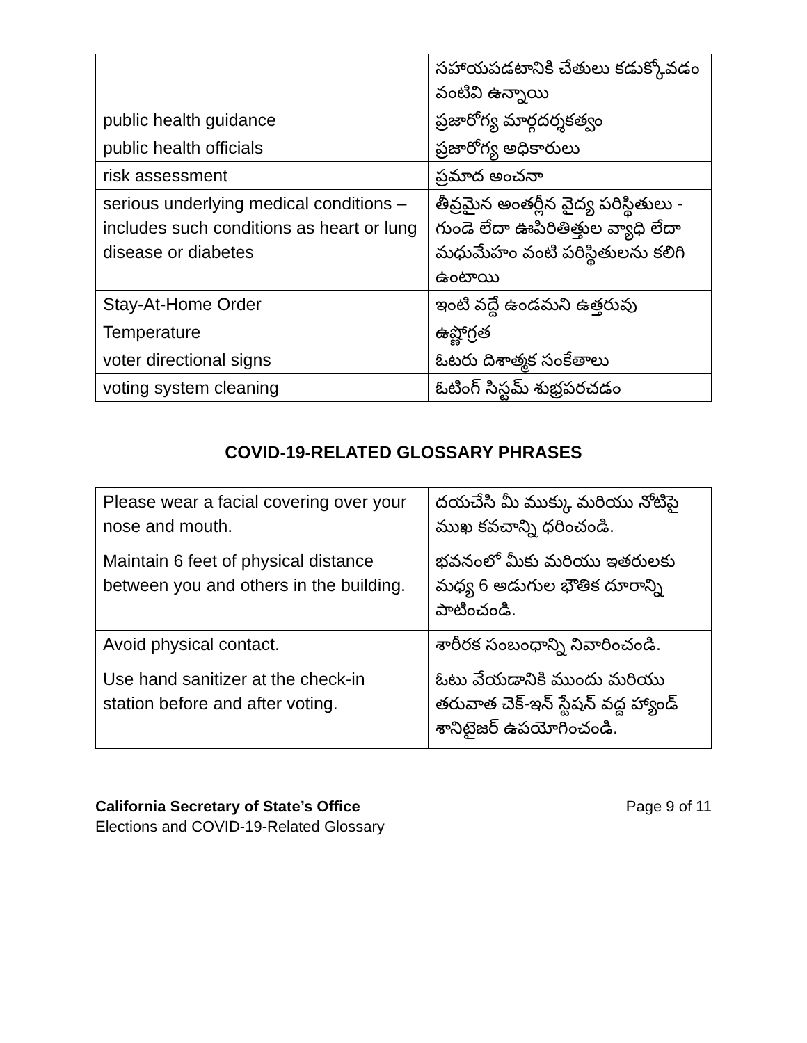| | సహాయపడటానికి చేతులు కడుక్కోవడం వంటివి ఉన్నాయి |
| public health guidance | ప్రజారోగ్య మార్గదర్శకత్వం |
| public health officials | ప్రజారోగ్య అధికారులు |
| risk assessment | ప్రమాద అంచనా |
| serious underlying medical conditions – includes such conditions as heart or lung disease or diabetes | తీవ్రమైన అంతర్లీన వైద్య పరిస్థితులు - గుండె లేదా ఊపిరితిత్తుల వ్యాధి లేదా మధుమేహం వంటి పరిస్థితులను కలిగి ఉంటాయి |
| Stay-At-Home Order | ఇంటి వద్దే ఉండమని ఉత్తరువు |
| Temperature | ఉష్ణోగ్రత |
| voter directional signs | ఓటరు దిశాత్మక సంకేతాలు |
| voting system cleaning | ఓటింగ్ సిస్టమ్ శుభ్రపరచడం |
COVID-19-RELATED GLOSSARY PHRASES
| Please wear a facial covering over your nose and mouth. | దయచేసి మీ ముక్కు మరియు నోటిపై ముఖ కవచాన్ని ధరించండి. |
| Maintain 6 feet of physical distance between you and others in the building. | భవనంలో మీకు మరియు ఇతరులకు మధ్య 6 అడుగుల భౌతిక దూరాన్ని పాటించండి. |
| Avoid physical contact. | శారీరక సంబంధాన్ని నివారించండి. |
| Use hand sanitizer at the check-in station before and after voting. | ఓటు వేయడానికి ముందు మరియు తరువాత చెక్-ఇన్ స్టేషన్ వద్ద హ్యాండ్ శానిటైజర్ ఉపయోగించండి. |
California Secretary of State’s Office
Elections and COVID-19-Related Glossary
Page 9 of 11